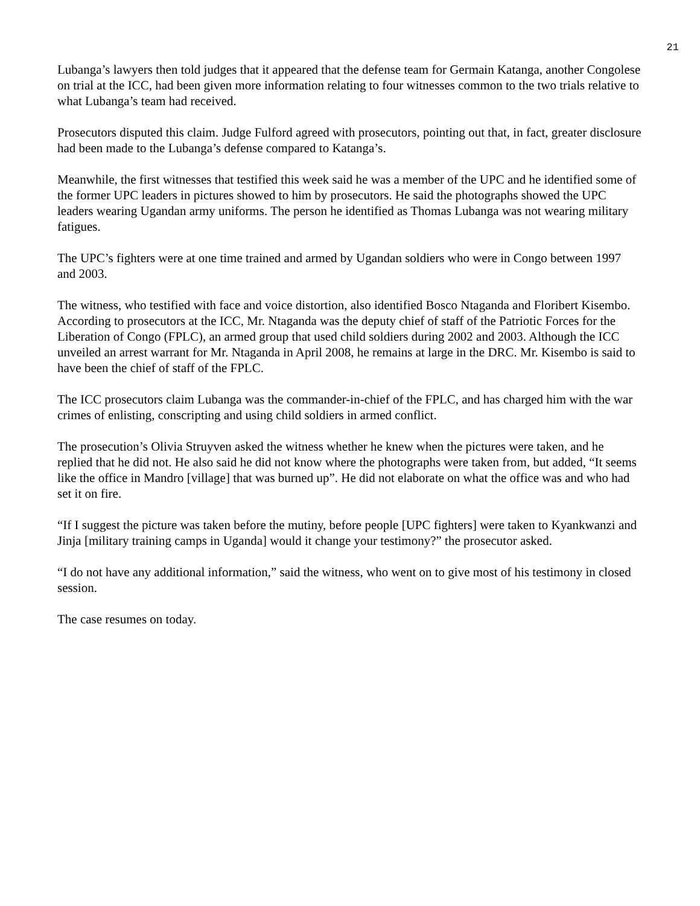21
Lubanga’s lawyers then told judges that it appeared that the defense team for Germain Katanga, another Congolese on trial at the ICC, had been given more information relating to four witnesses common to the two trials relative to what Lubanga’s team had received.
Prosecutors disputed this claim. Judge Fulford agreed with prosecutors, pointing out that, in fact, greater disclosure had been made to the Lubanga’s defense compared to Katanga’s.
Meanwhile, the first witnesses that testified this week said he was a member of the UPC and he identified some of the former UPC leaders in pictures showed to him by prosecutors. He said the photographs showed the UPC leaders wearing Ugandan army uniforms. The person he identified as Thomas Lubanga was not wearing military fatigues.
The UPC’s fighters were at one time trained and armed by Ugandan soldiers who were in Congo between 1997 and 2003.
The witness, who testified with face and voice distortion, also identified Bosco Ntaganda and Floribert Kisembo. According to prosecutors at the ICC, Mr. Ntaganda was the deputy chief of staff of the Patriotic Forces for the Liberation of Congo (FPLC), an armed group that used child soldiers during 2002 and 2003. Although the ICC unveiled an arrest warrant for Mr. Ntaganda in April 2008, he remains at large in the DRC. Mr. Kisembo is said to have been the chief of staff of the FPLC.
The ICC prosecutors claim Lubanga was the commander-in-chief of the FPLC, and has charged him with the war crimes of enlisting, conscripting and using child soldiers in armed conflict.
The prosecution’s Olivia Struyven asked the witness whether he knew when the pictures were taken, and he replied that he did not. He also said he did not know where the photographs were taken from, but added, “It seems like the office in Mandro [village] that was burned up”. He did not elaborate on what the office was and who had set it on fire.
“If I suggest the picture was taken before the mutiny, before people [UPC fighters] were taken to Kyankwanzi and Jinja [military training camps in Uganda] would it change your testimony?” the prosecutor asked.
“I do not have any additional information,” said the witness, who went on to give most of his testimony in closed session.
The case resumes on today.